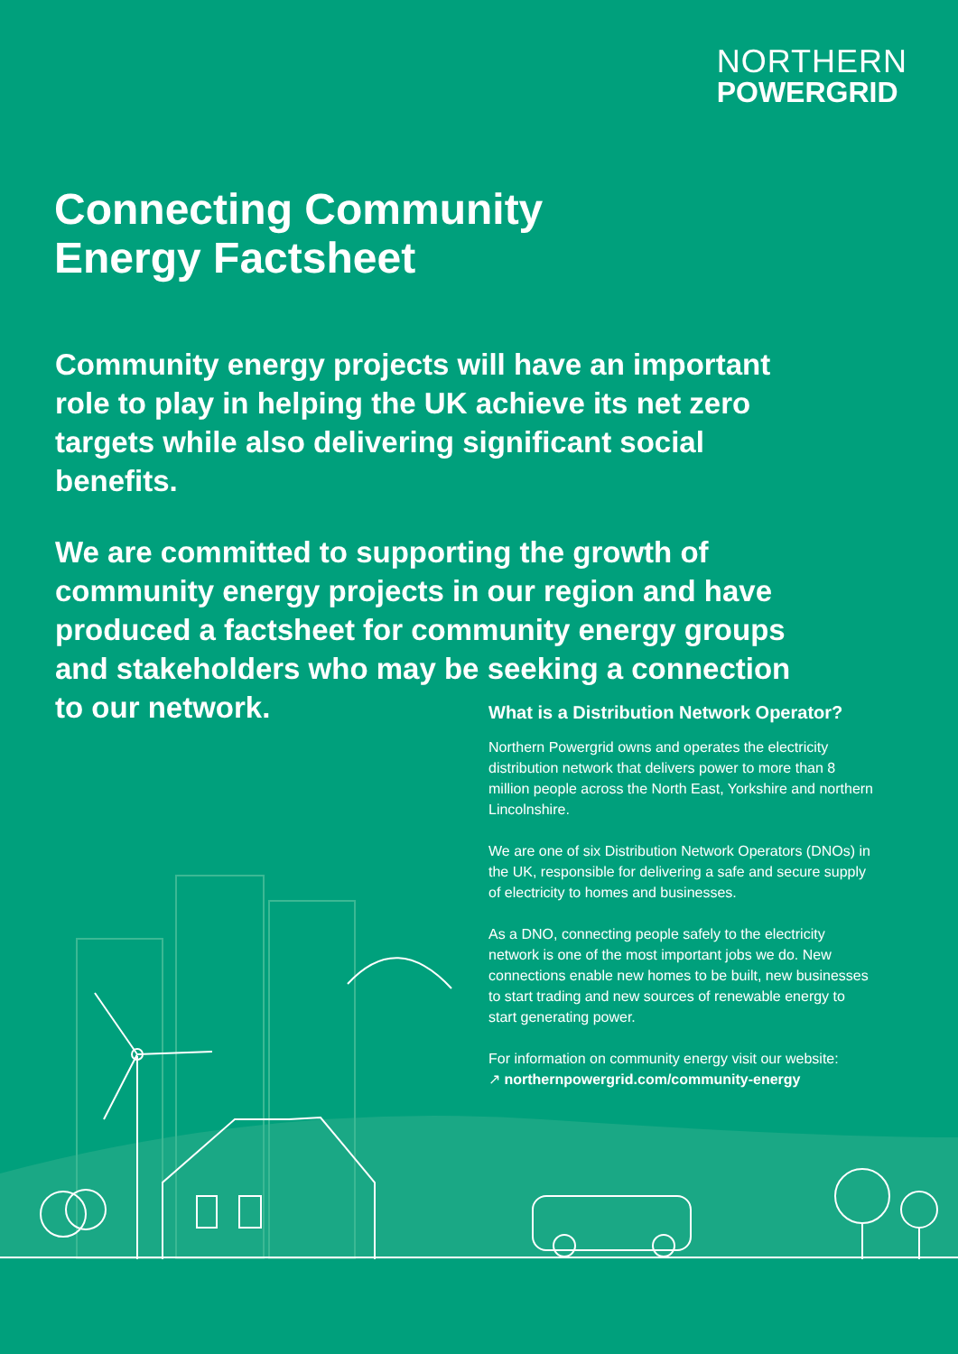NORTHERN
POWERGRID
Connecting Community
Energy Factsheet
Community energy projects will have an important role to play in helping the UK achieve its net zero targets while also delivering significant social benefits.
We are committed to supporting the growth of community energy projects in our region and have produced a factsheet for community energy groups and stakeholders who may be seeking a connection to our network.
What is a Distribution Network Operator?
Northern Powergrid owns and operates the electricity distribution network that delivers power to more than 8 million people across the North East, Yorkshire and northern Lincolnshire.
We are one of six Distribution Network Operators (DNOs) in the UK, responsible for delivering a safe and secure supply of electricity to homes and businesses.
As a DNO, connecting people safely to the electricity network is one of the most important jobs we do. New connections enable new homes to be built, new businesses to start trading and new sources of renewable energy to start generating power.
For information on community energy visit our website:
↗ northernpowergrid.com/community-energy